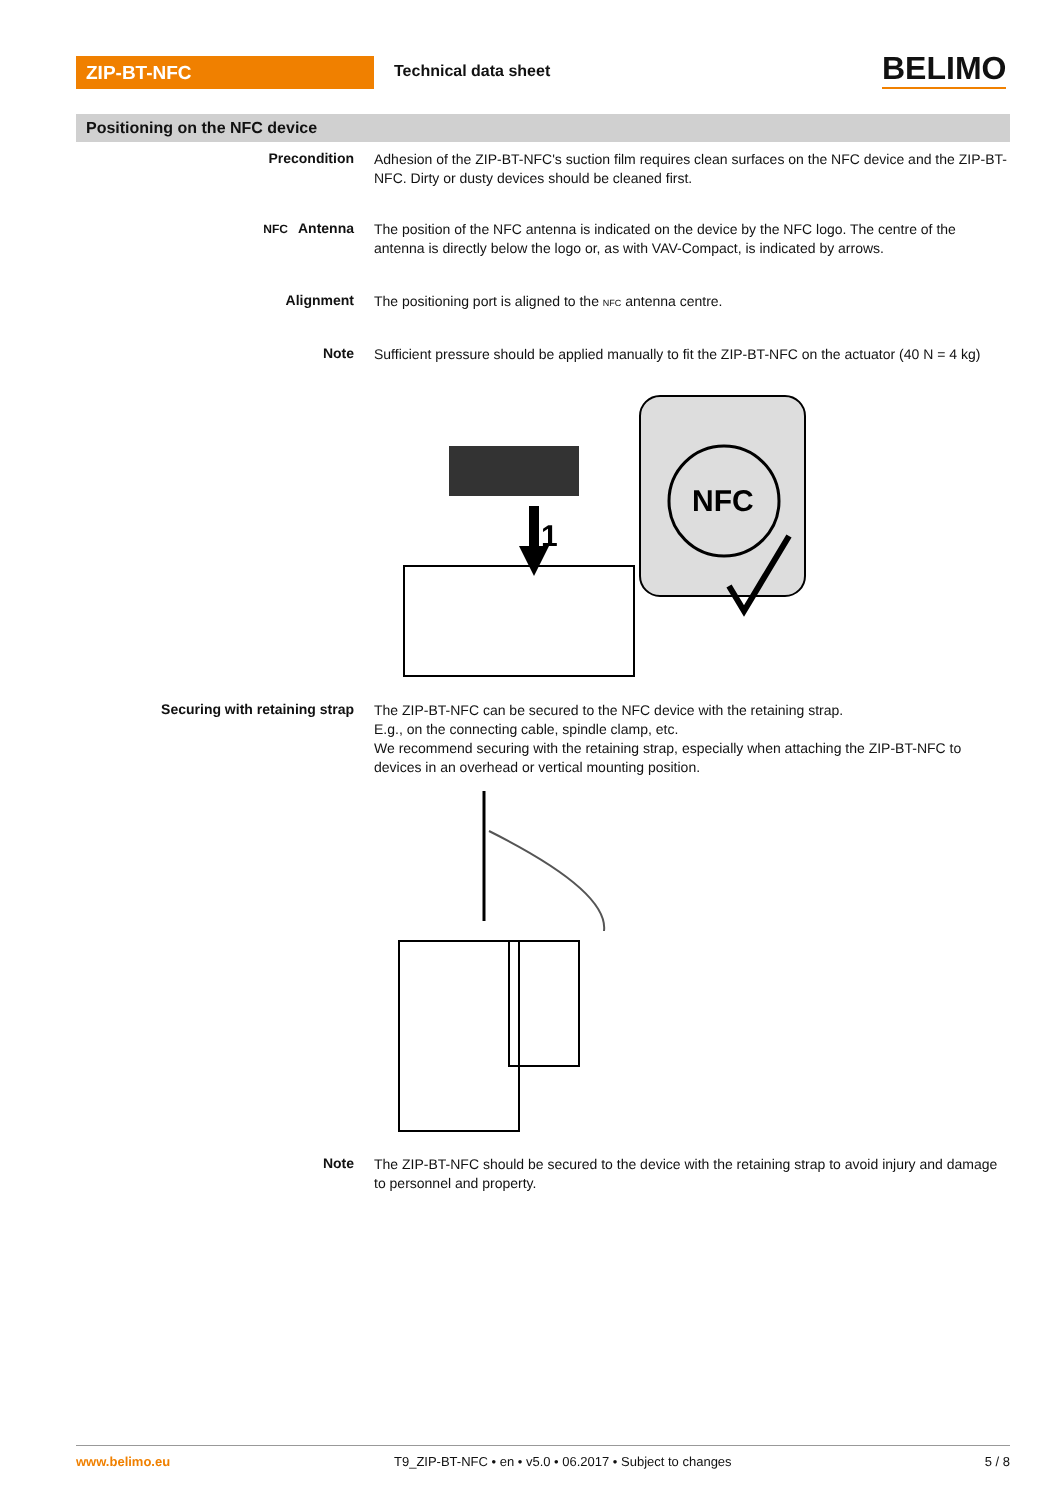ZIP-BT-NFC Technical data sheet BELIMO
Positioning on the NFC device
Precondition
Adhesion of the ZIP-BT-NFC's suction film requires clean surfaces on the NFC device and the ZIP-BT-NFC. Dirty or dusty devices should be cleaned first.
NFC Antenna
The position of the NFC antenna is indicated on the device by the NFC logo. The centre of the antenna is directly below the logo or, as with VAV-Compact, is indicated by arrows.
Alignment
The positioning port is aligned to the NFC antenna centre.
Note
Sufficient pressure should be applied manually to fit the ZIP-BT-NFC on the actuator (40 N = 4 kg)
NFC
1
Securing with retaining strap
The ZIP-BT-NFC can be secured to the NFC device with the retaining strap.
E.g., on the connecting cable, spindle clamp, etc.
We recommend securing with the retaining strap, especially when attaching the ZIP-BT-NFC to devices in an overhead or vertical mounting position.
Note
The ZIP-BT-NFC should be secured to the device with the retaining strap to avoid injury and damage to personnel and property.
www.belimo.eu T9_ZIP-BT-NFC • en • v5.0 • 06.2017 • Subject to changes
5 / 8